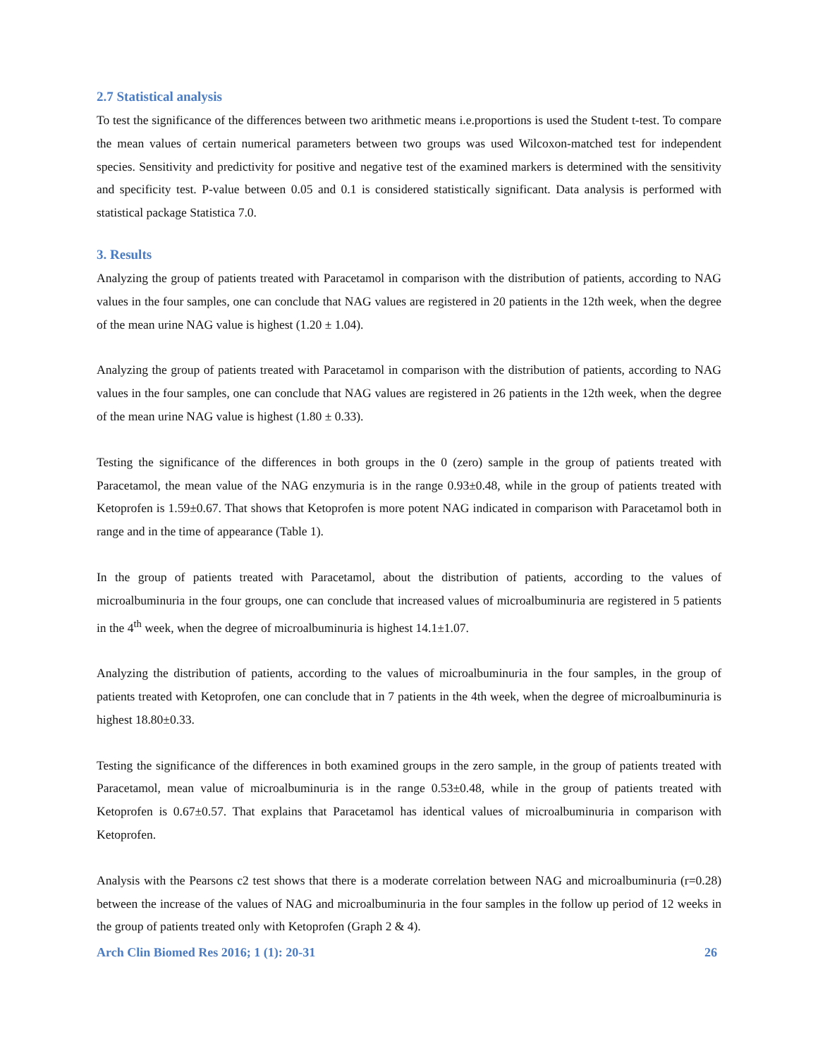2.7 Statistical analysis
To test the significance of the differences between two arithmetic means i.e.proportions is used the Student t-test. To compare the mean values of certain numerical parameters between two groups was used Wilcoxon-matched test for independent species. Sensitivity and predictivity for positive and negative test of the examined markers is determined with the sensitivity and specificity test. P-value between 0.05 and 0.1 is considered statistically significant. Data analysis is performed with statistical package Statistica 7.0.
3. Results
Analyzing the group of patients treated with Paracetamol in comparison with the distribution of patients, according to NAG values in the four samples, one can conclude that NAG values are registered in 20 patients in the 12th week, when the degree of the mean urine NAG value is highest (1.20 ± 1.04).
Analyzing the group of patients treated with Paracetamol in comparison with the distribution of patients, according to NAG values in the four samples, one can conclude that NAG values are registered in 26 patients in the 12th week, when the degree of the mean urine NAG value is highest (1.80 ± 0.33).
Testing the significance of the differences in both groups in the 0 (zero) sample in the group of patients treated with Paracetamol, the mean value of the NAG enzymuria is in the range 0.93±0.48, while in the group of patients treated with Ketoprofen is 1.59±0.67. That shows that Ketoprofen is more potent NAG indicated in comparison with Paracetamol both in range and in the time of appearance (Table 1).
In the group of patients treated with Paracetamol, about the distribution of patients, according to the values of microalbuminuria in the four groups, one can conclude that increased values of microalbuminuria are registered in 5 patients in the 4<sup>th</sup> week, when the degree of microalbuminuria is highest 14.1±1.07.
Analyzing the distribution of patients, according to the values of microalbuminuria in the four samples, in the group of patients treated with Ketoprofen, one can conclude that in 7 patients in the 4th week, when the degree of microalbuminuria is highest 18.80±0.33.
Testing the significance of the differences in both examined groups in the zero sample, in the group of patients treated with Paracetamol, mean value of microalbuminuria is in the range 0.53±0.48, while in the group of patients treated with Ketoprofen is 0.67±0.57. That explains that Paracetamol has identical values of microalbuminuria in comparison with Ketoprofen.
Analysis with the Pearsons c2 test shows that there is a moderate correlation between NAG and microalbuminuria (r=0.28) between the increase of the values of NAG and microalbuminuria in the four samples in the follow up period of 12 weeks in the group of patients treated only with Ketoprofen (Graph 2 & 4).
Arch Clin Biomed Res 2016; 1 (1): 20-31 26